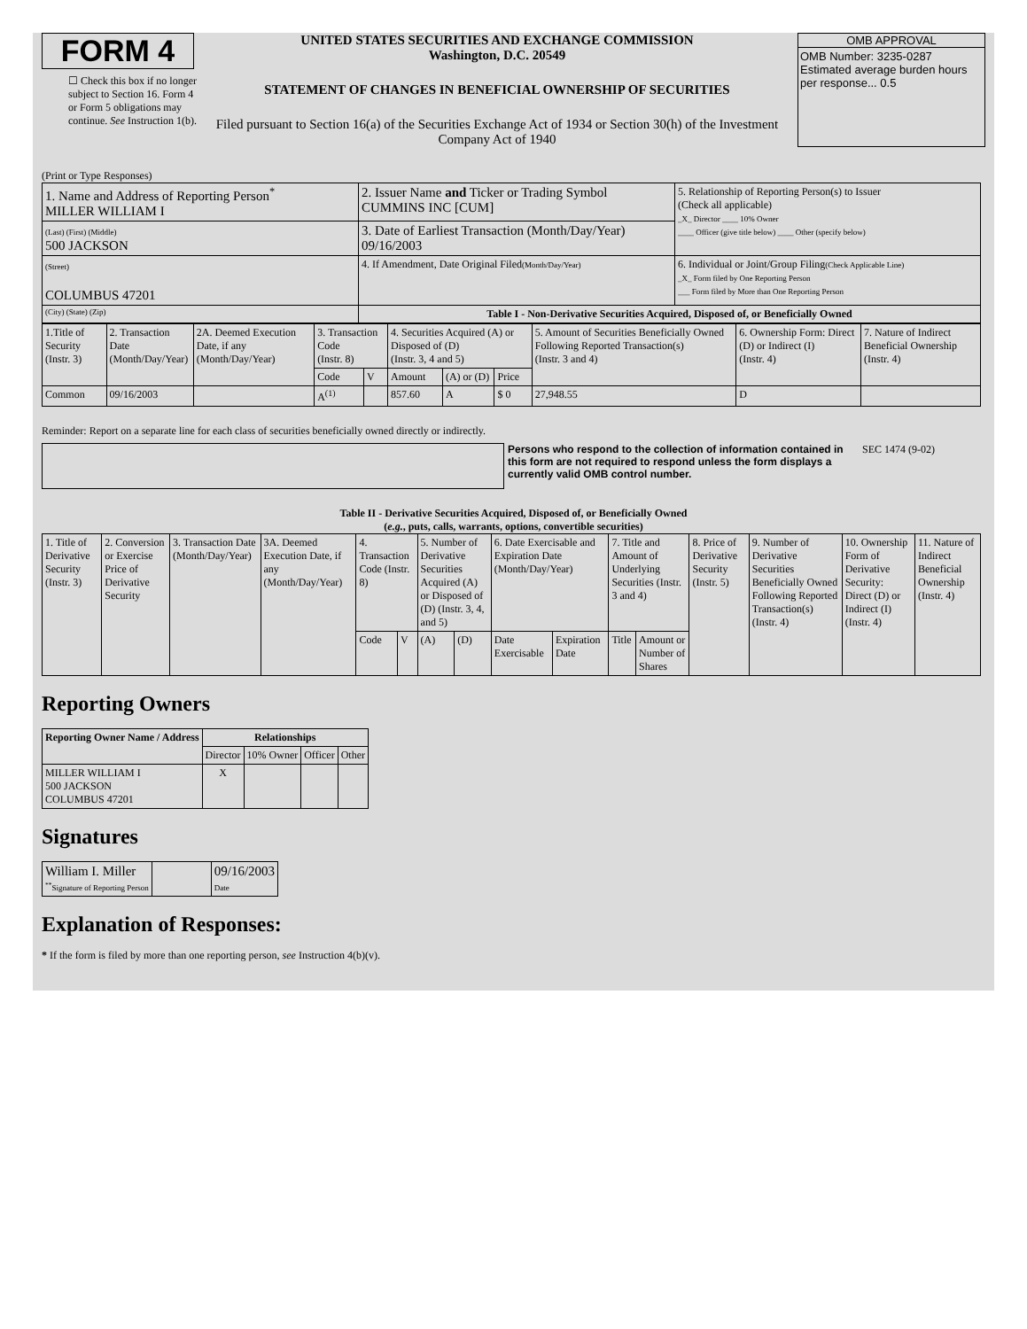FORM 4
☐ Check this box if no longer subject to Section 16. Form 4 or Form 5 obligations may continue. See Instruction 1(b).
UNITED STATES SECURITIES AND EXCHANGE COMMISSION
Washington, D.C. 20549
STATEMENT OF CHANGES IN BENEFICIAL OWNERSHIP OF SECURITIES
Filed pursuant to Section 16(a) of the Securities Exchange Act of 1934 or Section 30(h) of the Investment Company Act of 1940
OMB APPROVAL
OMB Number: 3235-0287
Estimated average burden hours per response... 0.5
(Print or Type Responses)
| 1. Name and Address of Reporting Person<sup>*</sup> MILLER WILLIAM I | 2. Issuer Name and Ticker or Trading Symbol CUMMINS INC [CUM] | 5. Relationship of Reporting Person(s) to Issuer (Check all applicable) _X_ Director ____ 10% Owner ____ Officer (give title below) ____ Other (specify below) |
| (Last) (First) (Middle) 500 JACKSON | 3. Date of Earliest Transaction (Month/Day/Year) 09/16/2003 | |
| (Street) COLUMBUS 47201 | 4. If Amendment, Date Original Filed (Month/Day/Year) | 6. Individual or Joint/Group Filing (Check Applicable Line) _X_ Form filed by One Reporting Person ___ Form filed by More than One Reporting Person |
| (City) (State) (Zip) | Table I - Non-Derivative Securities Acquired, Disposed of, or Beneficially Owned | |
| 1.Title of Security (Instr. 3) | 2. Transaction Date (Month/Day/Year) | 2A. Deemed Execution Date, if any (Month/Day/Year) | 3. Transaction Code (Instr. 8) | | 4. Securities Acquired (A) or Disposed of (D) (Instr. 3, 4 and 5) | | | 5. Amount of Securities Beneficially Owned Following Reported Transaction(s) (Instr. 3 and 4) | 6. Ownership Form: Direct (D) or Indirect (I) (Instr. 4) | 7. Nature of Indirect Beneficial Ownership (Instr. 4) |
| | | | Code | V | Amount | (A) or (D) | Price | | | |
| Common | 09/16/2003 | | A<sup>(1)</sup> | | 857.60 | A | $ 0 | 27,948.55 | D | |
Reminder: Report on a separate line for each class of securities beneficially owned directly or indirectly.
Persons who respond to the collection of information contained in this form are not required to respond unless the form displays a currently valid OMB control number.
SEC 1474 (9-02)
Table II - Derivative Securities Acquired, Disposed of, or Beneficially Owned
(e.g., puts, calls, warrants, options, convertible securities)
| 1. Title of Derivative Security (Instr. 3) | 2. Conversion or Exercise Price of Derivative Security | 3. Transaction Date (Month/Day/Year) | 3A. Deemed Execution Date, if any (Month/Day/Year) | 4. Transaction Code (Instr. 8) | | 5. Number of Derivative Securities Acquired (A) or Disposed of (D) (Instr. 3, 4, and 5) | | 6. Date Exercisable and Expiration Date (Month/Day/Year) | | 7. Title and Amount of Underlying Securities (Instr. 3 and 4) | | 8. Price of Derivative Security (Instr. 5) | 9. Number of Derivative Securities Beneficially Owned Following Reported Transaction(s) (Instr. 4) | 10. Ownership Form of Derivative Security: Direct (D) or Indirect (I) (Instr. 4) | 11. Nature of Indirect Beneficial Ownership (Instr. 4) |
| | | | | Code | V | (A) | (D) | Date Exercisable | Expiration Date | Title | Amount or Number of Shares | | | | |
Reporting Owners
| Reporting Owner Name / Address | Relationships | | | |
| --- | --- | --- | --- | --- |
| | Director | 10% Owner | Officer | Other |
| MILLER WILLIAM I 500 JACKSON COLUMBUS 47201 | X | | | |
Signatures
| William I. Miller <sup>**</sup> Signature of Reporting Person | | 09/16/2003 Date |
Explanation of Responses:
* If the form is filed by more than one reporting person, see Instruction 4(b)(v).